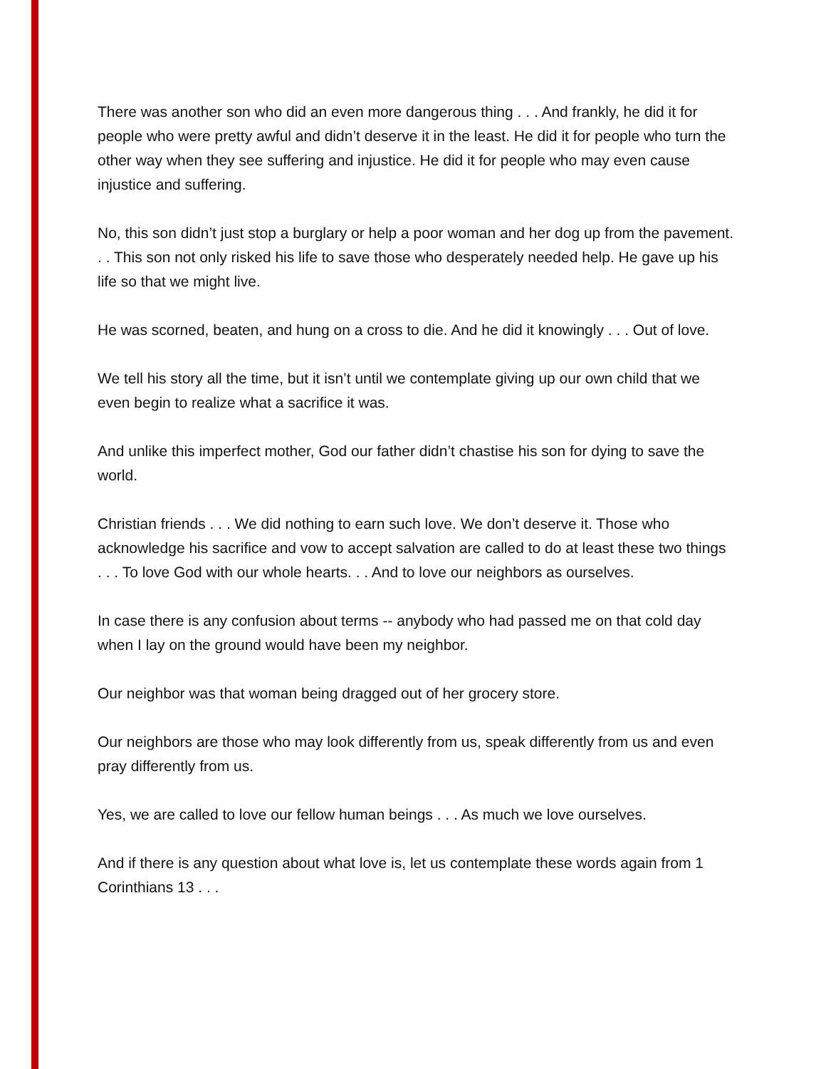There was another son who did an even more dangerous thing . . . And frankly, he did it for people who were pretty awful and didn’t deserve it in the least. He did it for people who turn the other way when they see suffering and injustice. He did it for people who may even cause injustice and suffering.
No, this son didn’t just stop a burglary or help a poor woman and her dog up from the pavement. . . This son not only risked his life to save those who desperately needed help. He gave up his life so that we might live.
He was scorned, beaten, and hung on a cross to die. And he did it knowingly . . . Out of love.
We tell his story all the time, but it isn’t until we contemplate giving up our own child that we even begin to realize what a sacrifice it was.
And unlike this imperfect mother, God our father didn’t chastise his son for dying to save the world.
Christian friends . . . We did nothing to earn such love. We don’t deserve it. Those who acknowledge his sacrifice and vow to accept salvation are called to do at least these two things . . . To love God with our whole hearts. . . And to love our neighbors as ourselves.
In case there is any confusion about terms -- anybody who had passed me on that cold day when I lay on the ground would have been my neighbor.
Our neighbor was that woman being dragged out of her grocery store.
Our neighbors are those who may look differently from us, speak differently from us and even pray differently from us.
Yes, we are called to love our fellow human beings . . . As much we love ourselves.
And if there is any question about what love is, let us contemplate these words again from 1 Corinthians 13 . . .